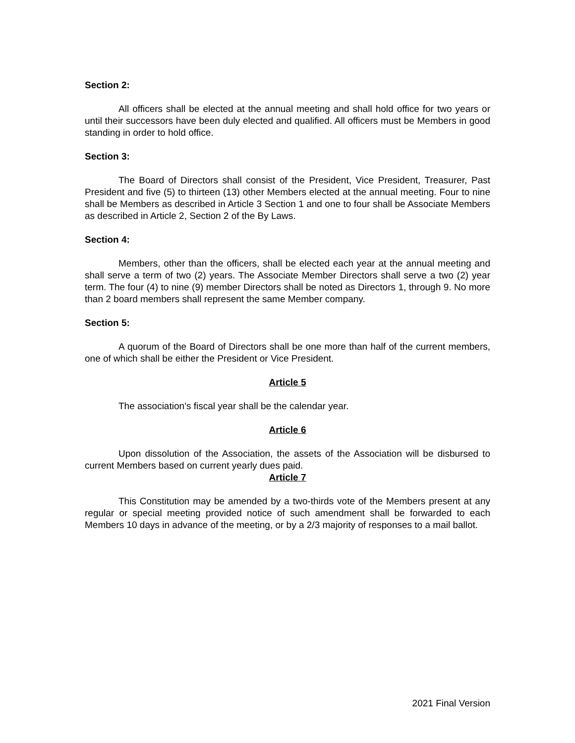Section 2:
All officers shall be elected at the annual meeting and shall hold office for two years or until their successors have been duly elected and qualified. All officers must be Members in good standing in order to hold office.
Section 3:
The Board of Directors shall consist of the President, Vice President, Treasurer, Past President and five (5) to thirteen (13) other Members elected at the annual meeting. Four to nine shall be Members as described in Article 3 Section 1 and one to four shall be Associate Members as described in Article 2, Section 2 of the By Laws.
Section 4:
Members, other than the officers, shall be elected each year at the annual meeting and shall serve a term of two (2) years. The Associate Member Directors shall serve a two (2) year term. The four (4) to nine (9) member Directors shall be noted as Directors 1, through 9. No more than 2 board members shall represent the same Member company.
Section 5:
A quorum of the Board of Directors shall be one more than half of the current members, one of which shall be either the President or Vice President.
Article 5
The association’s fiscal year shall be the calendar year.
Article 6
Upon dissolution of the Association, the assets of the Association will be disbursed to current Members based on current yearly dues paid.
Article 7
This Constitution may be amended by a two-thirds vote of the Members present at any regular or special meeting provided notice of such amendment shall be forwarded to each Members 10 days in advance of the meeting, or by a 2/3 majority of responses to a mail ballot.
2021 Final Version